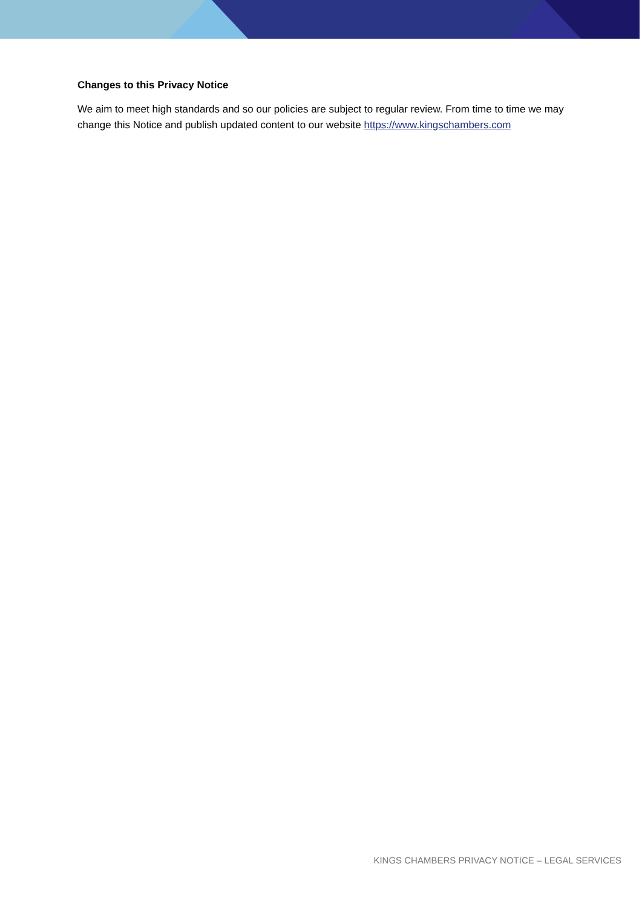Changes to this Privacy Notice
We aim to meet high standards and so our policies are subject to regular review. From time to time we may change this Notice and publish updated content to our website https://www.kingschambers.com
KINGS CHAMBERS PRIVACY NOTICE – LEGAL SERVICES